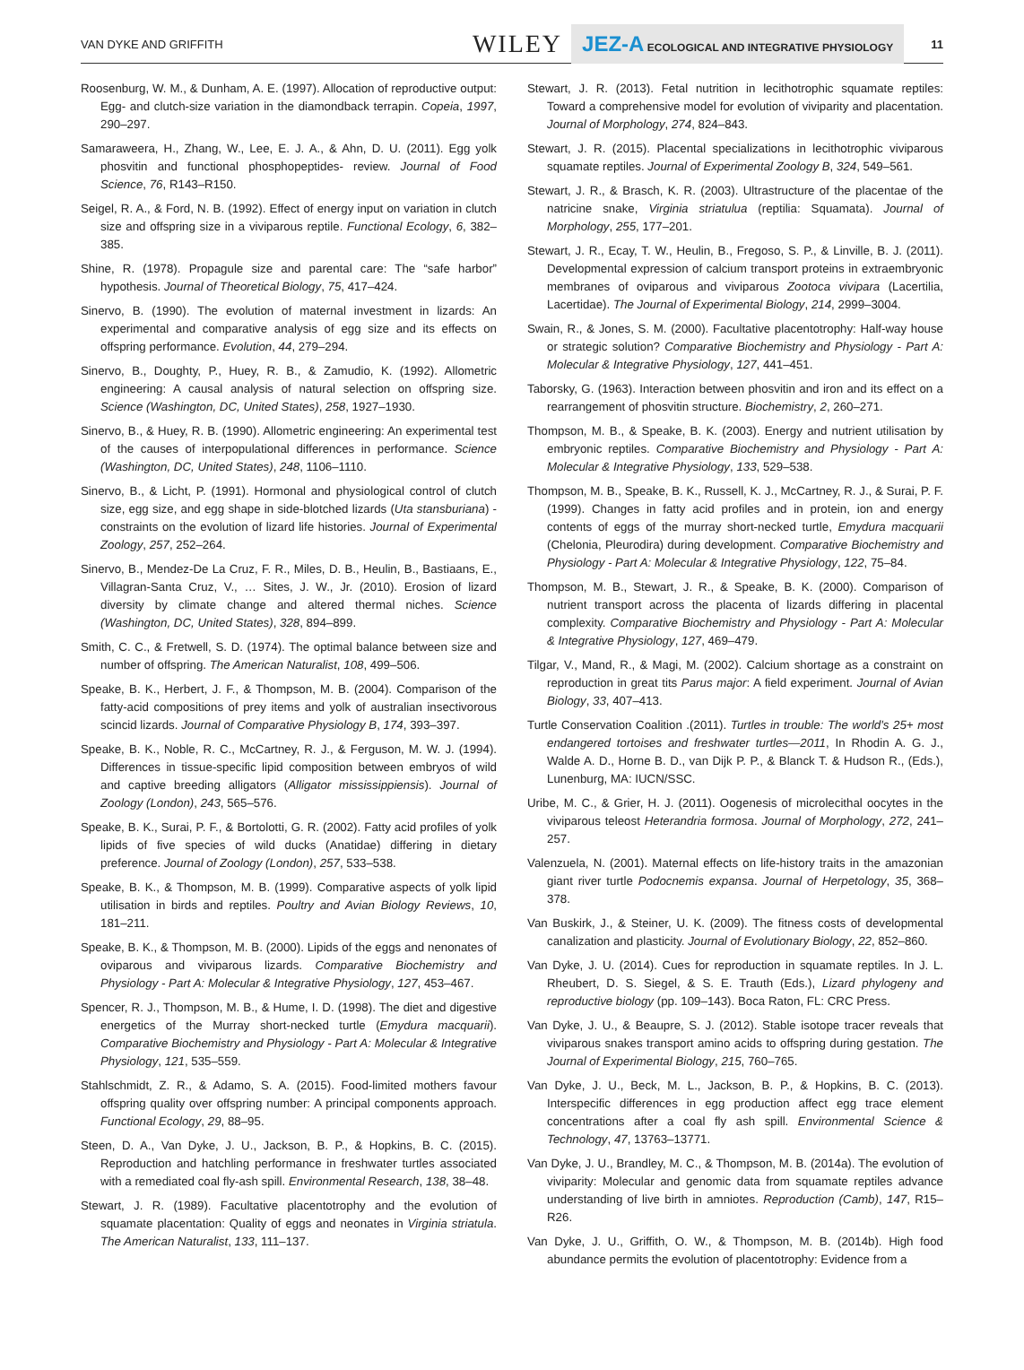VAN DYKE AND GRIFFITH WILEY JEZ-A ECOLOGICAL AND INTEGRATIVE PHYSIOLOGY 11
Roosenburg, W. M., & Dunham, A. E. (1997). Allocation of reproductive output: Egg- and clutch-size variation in the diamondback terrapin. Copeia, 1997, 290–297.
Samaraweera, H., Zhang, W., Lee, E. J. A., & Ahn, D. U. (2011). Egg yolk phosvitin and functional phosphopeptides- review. Journal of Food Science, 76, R143–R150.
Seigel, R. A., & Ford, N. B. (1992). Effect of energy input on variation in clutch size and offspring size in a viviparous reptile. Functional Ecology, 6, 382–385.
Shine, R. (1978). Propagule size and parental care: The “safe harbor” hypothesis. Journal of Theoretical Biology, 75, 417–424.
Sinervo, B. (1990). The evolution of maternal investment in lizards: An experimental and comparative analysis of egg size and its effects on offspring performance. Evolution, 44, 279–294.
Sinervo, B., Doughty, P., Huey, R. B., & Zamudio, K. (1992). Allometric engineering: A causal analysis of natural selection on offspring size. Science (Washington, DC, United States), 258, 1927–1930.
Sinervo, B., & Huey, R. B. (1990). Allometric engineering: An experimental test of the causes of interpopulational differences in performance. Science (Washington, DC, United States), 248, 1106–1110.
Sinervo, B., & Licht, P. (1991). Hormonal and physiological control of clutch size, egg size, and egg shape in side-blotched lizards (Uta stansburiana) - constraints on the evolution of lizard life histories. Journal of Experimental Zoology, 257, 252–264.
Sinervo, B., Mendez-De La Cruz, F. R., Miles, D. B., Heulin, B., Bastiaans, E., Villagran-Santa Cruz, V., … Sites, J. W., Jr. (2010). Erosion of lizard diversity by climate change and altered thermal niches. Science (Washington, DC, United States), 328, 894–899.
Smith, C. C., & Fretwell, S. D. (1974). The optimal balance between size and number of offspring. The American Naturalist, 108, 499–506.
Speake, B. K., Herbert, J. F., & Thompson, M. B. (2004). Comparison of the fatty-acid compositions of prey items and yolk of australian insectivorous scincid lizards. Journal of Comparative Physiology B, 174, 393–397.
Speake, B. K., Noble, R. C., McCartney, R. J., & Ferguson, M. W. J. (1994). Differences in tissue-specific lipid composition between embryos of wild and captive breeding alligators (Alligator mississippiensis). Journal of Zoology (London), 243, 565–576.
Speake, B. K., Surai, P. F., & Bortolotti, G. R. (2002). Fatty acid profiles of yolk lipids of five species of wild ducks (Anatidae) differing in dietary preference. Journal of Zoology (London), 257, 533–538.
Speake, B. K., & Thompson, M. B. (1999). Comparative aspects of yolk lipid utilisation in birds and reptiles. Poultry and Avian Biology Reviews, 10, 181–211.
Speake, B. K., & Thompson, M. B. (2000). Lipids of the eggs and nenonates of oviparous and viviparous lizards. Comparative Biochemistry and Physiology - Part A: Molecular & Integrative Physiology, 127, 453–467.
Spencer, R. J., Thompson, M. B., & Hume, I. D. (1998). The diet and digestive energetics of the Murray short-necked turtle (Emydura macquarii). Comparative Biochemistry and Physiology - Part A: Molecular & Integrative Physiology, 121, 535–559.
Stahlschmidt, Z. R., & Adamo, S. A. (2015). Food-limited mothers favour offspring quality over offspring number: A principal components approach. Functional Ecology, 29, 88–95.
Steen, D. A., Van Dyke, J. U., Jackson, B. P., & Hopkins, B. C. (2015). Reproduction and hatchling performance in freshwater turtles associated with a remediated coal fly-ash spill. Environmental Research, 138, 38–48.
Stewart, J. R. (1989). Facultative placentotrophy and the evolution of squamate placentation: Quality of eggs and neonates in Virginia striatula. The American Naturalist, 133, 111–137.
Stewart, J. R. (2013). Fetal nutrition in lecithotrophic squamate reptiles: Toward a comprehensive model for evolution of viviparity and placentation. Journal of Morphology, 274, 824–843.
Stewart, J. R. (2015). Placental specializations in lecithotrophic viviparous squamate reptiles. Journal of Experimental Zoology B, 324, 549–561.
Stewart, J. R., & Brasch, K. R. (2003). Ultrastructure of the placentae of the natricine snake, Virginia striatulua (reptilia: Squamata). Journal of Morphology, 255, 177–201.
Stewart, J. R., Ecay, T. W., Heulin, B., Fregoso, S. P., & Linville, B. J. (2011). Developmental expression of calcium transport proteins in extraembryonic membranes of oviparous and viviparous Zootoca vivipara (Lacertilia, Lacertidae). The Journal of Experimental Biology, 214, 2999–3004.
Swain, R., & Jones, S. M. (2000). Facultative placentotrophy: Half-way house or strategic solution? Comparative Biochemistry and Physiology - Part A: Molecular & Integrative Physiology, 127, 441–451.
Taborsky, G. (1963). Interaction between phosvitin and iron and its effect on a rearrangement of phosvitin structure. Biochemistry, 2, 260–271.
Thompson, M. B., & Speake, B. K. (2003). Energy and nutrient utilisation by embryonic reptiles. Comparative Biochemistry and Physiology - Part A: Molecular & Integrative Physiology, 133, 529–538.
Thompson, M. B., Speake, B. K., Russell, K. J., McCartney, R. J., & Surai, P. F. (1999). Changes in fatty acid profiles and in protein, ion and energy contents of eggs of the murray short-necked turtle, Emydura macquarii (Chelonia, Pleurodira) during development. Comparative Biochemistry and Physiology - Part A: Molecular & Integrative Physiology, 122, 75–84.
Thompson, M. B., Stewart, J. R., & Speake, B. K. (2000). Comparison of nutrient transport across the placenta of lizards differing in placental complexity. Comparative Biochemistry and Physiology - Part A: Molecular & Integrative Physiology, 127, 469–479.
Tilgar, V., Mand, R., & Magi, M. (2002). Calcium shortage as a constraint on reproduction in great tits Parus major: A field experiment. Journal of Avian Biology, 33, 407–413.
Turtle Conservation Coalition .(2011). Turtles in trouble: The world's 25+ most endangered tortoises and freshwater turtles—2011, In Rhodin A. G. J., Walde A. D., Horne B. D., van Dijk P. P., & Blanck T. & Hudson R., (Eds.), Lunenburg, MA: IUCN/SSC.
Uribe, M. C., & Grier, H. J. (2011). Oogenesis of microlecithal oocytes in the viviparous teleost Heterandria formosa. Journal of Morphology, 272, 241–257.
Valenzuela, N. (2001). Maternal effects on life-history traits in the amazonian giant river turtle Podocnemis expansa. Journal of Herpetology, 35, 368–378.
Van Buskirk, J., & Steiner, U. K. (2009). The fitness costs of developmental canalization and plasticity. Journal of Evolutionary Biology, 22, 852–860.
Van Dyke, J. U. (2014). Cues for reproduction in squamate reptiles. In J. L. Rheubert, D. S. Siegel, & S. E. Trauth (Eds.), Lizard phylogeny and reproductive biology (pp. 109–143). Boca Raton, FL: CRC Press.
Van Dyke, J. U., & Beaupre, S. J. (2012). Stable isotope tracer reveals that viviparous snakes transport amino acids to offspring during gestation. The Journal of Experimental Biology, 215, 760–765.
Van Dyke, J. U., Beck, M. L., Jackson, B. P., & Hopkins, B. C. (2013). Interspecific differences in egg production affect egg trace element concentrations after a coal fly ash spill. Environmental Science & Technology, 47, 13763–13771.
Van Dyke, J. U., Brandley, M. C., & Thompson, M. B. (2014a). The evolution of viviparity: Molecular and genomic data from squamate reptiles advance understanding of live birth in amniotes. Reproduction (Camb), 147, R15–R26.
Van Dyke, J. U., Griffith, O. W., & Thompson, M. B. (2014b). High food abundance permits the evolution of placentotrophy: Evidence from a